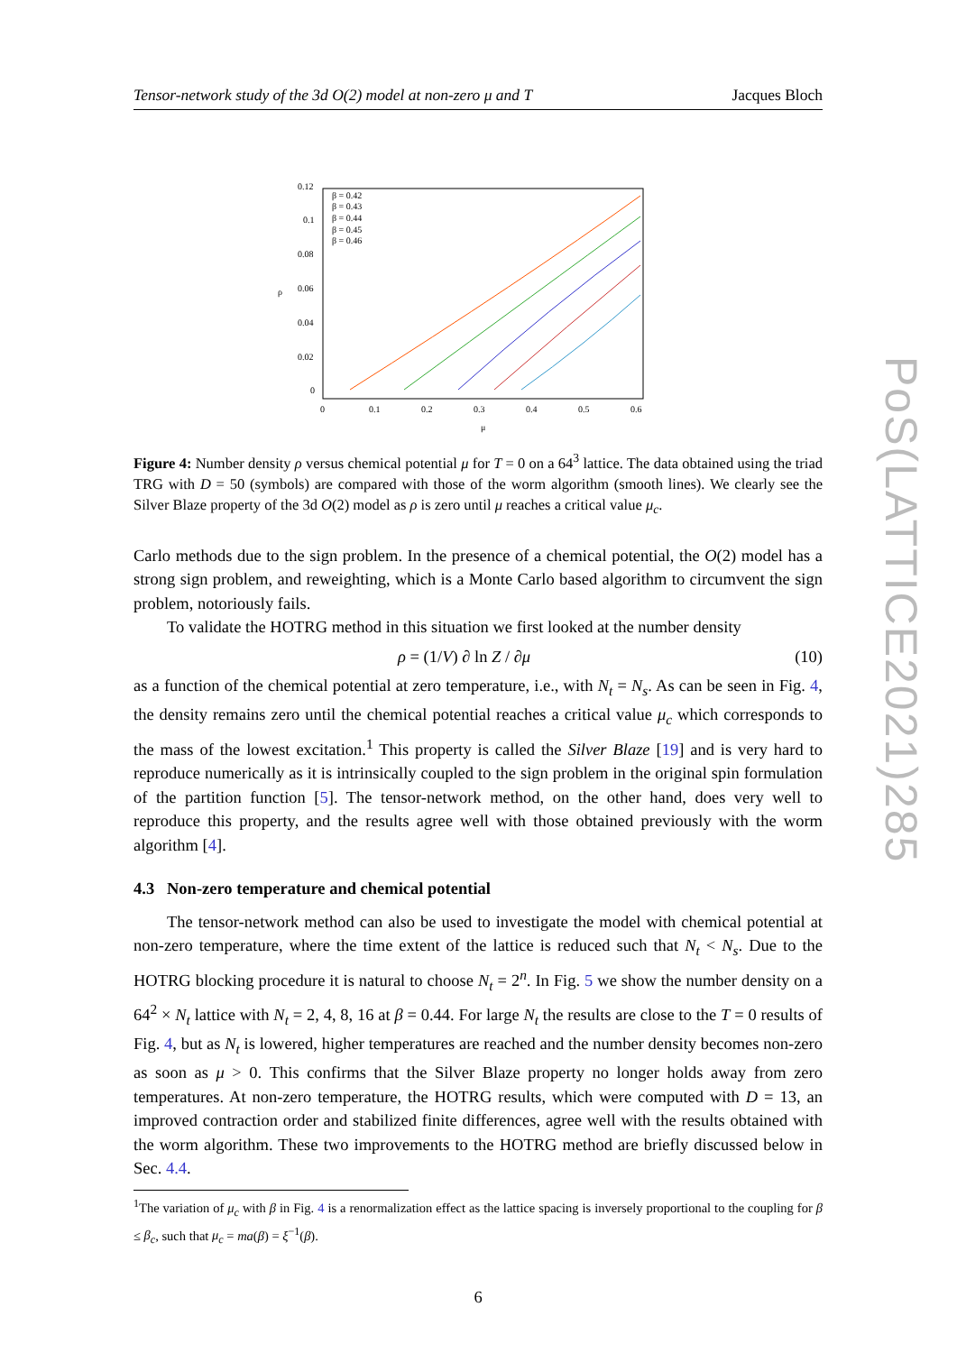PoS(LATTICE2021)285
Tensor-network study of the 3d O(2) model at non-zero μ and T Jacques Bloch
0.12
0.1
0.08
0.06
0.04
0.02
0
0
0.1
0.2
0.3
0.4
0.5
0.6
μ
ρ
β = 0.42
β = 0.43
β = 0.44
β = 0.45
β = 0.46
Figure 4: Number density ρ versus chemical potential μ for T = 0 on a 64<sup>3</sup> lattice. The data obtained using the triad TRG with D = 50 (symbols) are compared with those of the worm algorithm (smooth lines). We clearly see the Silver Blaze property of the 3d O(2) model as ρ is zero until μ reaches a critical value μ<sub>c</sub>.
Carlo methods due to the sign problem. In the presence of a chemical potential, the O(2) model has a strong sign problem, and reweighting, which is a Monte Carlo based algorithm to circumvent the sign problem, notoriously fails.
To validate the HOTRG method in this situation we first looked at the number density
ρ = (1/V) ∂ ln Z / ∂μ (10)
as a function of the chemical potential at zero temperature, i.e., with N<sub>t</sub> = N<sub>s</sub>. As can be seen in Fig. 4, the density remains zero until the chemical potential reaches a critical value μ<sub>c</sub> which corresponds to the mass of the lowest excitation.<sup>1</sup> This property is called the Silver Blaze [19] and is very hard to reproduce numerically as it is intrinsically coupled to the sign problem in the original spin formulation of the partition function [5]. The tensor-network method, on the other hand, does very well to reproduce this property, and the results agree well with those obtained previously with the worm algorithm [4].
4.3 Non-zero temperature and chemical potential
The tensor-network method can also be used to investigate the model with chemical potential at non-zero temperature, where the time extent of the lattice is reduced such that N<sub>t</sub> < N<sub>s</sub>. Due to the HOTRG blocking procedure it is natural to choose N<sub>t</sub> = 2<sup>n</sup>. In Fig. 5 we show the number density on a 64<sup>2</sup> × N<sub>t</sub> lattice with N<sub>t</sub> = 2, 4, 8, 16 at β = 0.44. For large N<sub>t</sub> the results are close to the T = 0 results of Fig. 4, but as N<sub>t</sub> is lowered, higher temperatures are reached and the number density becomes non-zero as soon as μ > 0. This confirms that the Silver Blaze property no longer holds away from zero temperatures. At non-zero temperature, the HOTRG results, which were computed with D = 13, an improved contraction order and stabilized finite differences, agree well with the results obtained with the worm algorithm. These two improvements to the HOTRG method are briefly discussed below in Sec. 4.4.
<sup>1</sup> The variation of μ<sub>c</sub> with β in Fig. 4 is a renormalization effect as the lattice spacing is inversely proportional to the coupling for β ≤ β<sub>c</sub>, such that μ<sub>c</sub> = ma(β) = ξ<sup>−1</sup>(β).
6